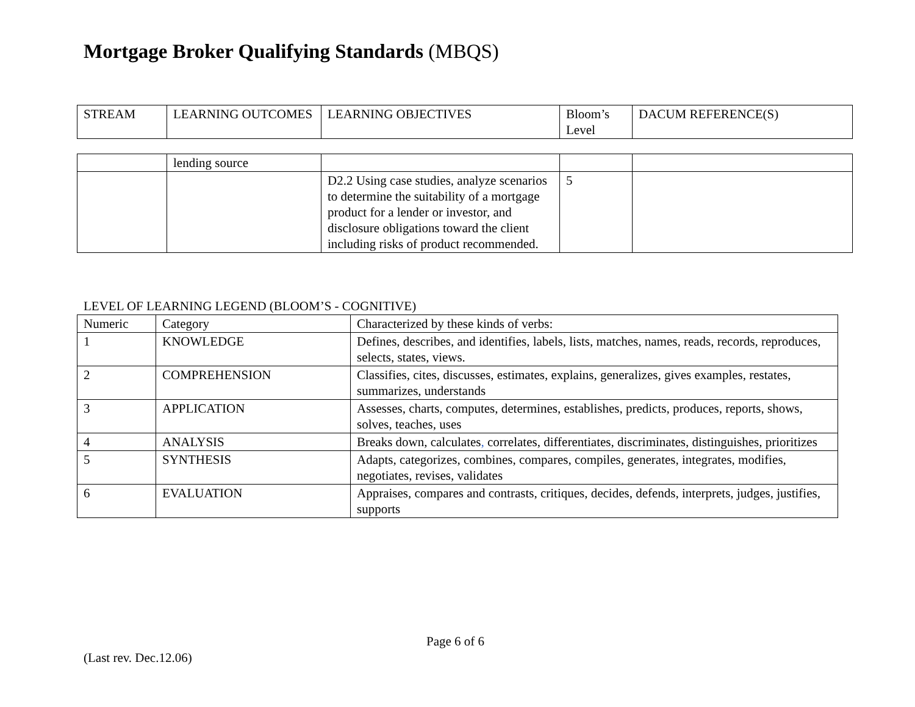Mortgage Broker Qualifying Standards (MBQS)
| STREAM | LEARNING OUTCOMES | LEARNING OBJECTIVES | Bloom’s Level | DACUM REFERENCE(S) |
| | lending source | | | |
| | | D2.2 Using case studies, analyze scenarios to determine the suitability of a mortgage product for a lender or investor, and disclosure obligations toward the client including risks of product recommended. | 5 | |
LEVEL OF LEARNING LEGEND (BLOOM’S - COGNITIVE)
| Numeric | Category | Characterized by these kinds of verbs: |
| 1 | KNOWLEDGE | Defines, describes, and identifies, labels, lists, matches, names, reads, records, reproduces, selects, states, views. |
| 2 | COMPREHENSION | Classifies, cites, discusses, estimates, explains, generalizes, gives examples, restates, summarizes, understands |
| 3 | APPLICATION | Assesses, charts, computes, determines, establishes, predicts, produces, reports, shows, solves, teaches, uses |
| 4 | ANALYSIS | Breaks down, calculates , correlates, differentiates, discriminates, distinguishes, prioritizes |
| 5 | SYNTHESIS | Adapts, categorizes, combines, compares, compiles, generates, integrates, modifies, negotiates, revises, validates |
| 6 | EVALUATION | Appraises, compares and contrasts, critiques, decides, defends, interprets, judges, justifies, supports |
Page 6 of 6
(Last rev. Dec.12.06)